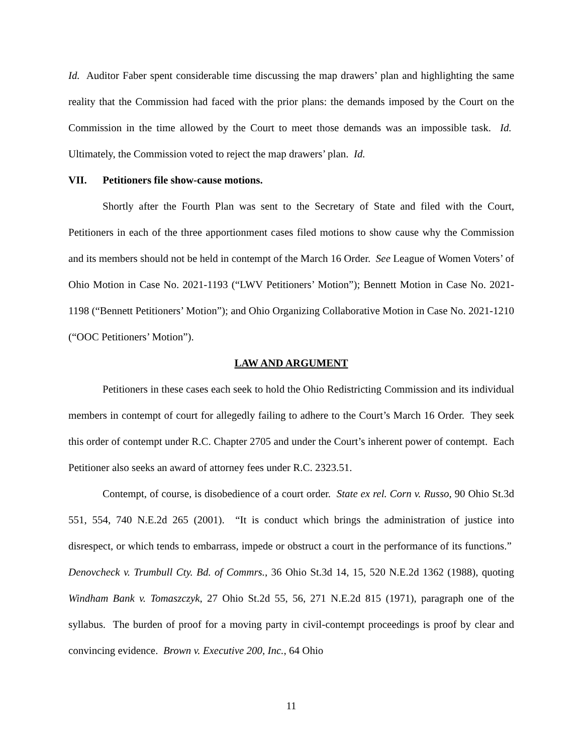Id. Auditor Faber spent considerable time discussing the map drawers’ plan and highlighting the same reality that the Commission had faced with the prior plans: the demands imposed by the Court on the Commission in the time allowed by the Court to meet those demands was an impossible task. Id. Ultimately, the Commission voted to reject the map drawers’ plan. Id.
VII. Petitioners file show-cause motions.
Shortly after the Fourth Plan was sent to the Secretary of State and filed with the Court, Petitioners in each of the three apportionment cases filed motions to show cause why the Commission and its members should not be held in contempt of the March 16 Order. See League of Women Voters’ of Ohio Motion in Case No. 2021-1193 (“LWV Petitioners’ Motion”); Bennett Motion in Case No. 2021-1198 (“Bennett Petitioners’ Motion”); and Ohio Organizing Collaborative Motion in Case No. 2021-1210 (“OOC Petitioners’ Motion”).
LAW AND ARGUMENT
Petitioners in these cases each seek to hold the Ohio Redistricting Commission and its individual members in contempt of court for allegedly failing to adhere to the Court’s March 16 Order. They seek this order of contempt under R.C. Chapter 2705 and under the Court’s inherent power of contempt. Each Petitioner also seeks an award of attorney fees under R.C. 2323.51.
Contempt, of course, is disobedience of a court order. State ex rel. Corn v. Russo, 90 Ohio St.3d 551, 554, 740 N.E.2d 265 (2001). “It is conduct which brings the administration of justice into disrespect, or which tends to embarrass, impede or obstruct a court in the performance of its functions.” Denovcheck v. Trumbull Cty. Bd. of Commrs., 36 Ohio St.3d 14, 15, 520 N.E.2d 1362 (1988), quoting Windham Bank v. Tomaszczyk, 27 Ohio St.2d 55, 56, 271 N.E.2d 815 (1971), paragraph one of the syllabus. The burden of proof for a moving party in civil-contempt proceedings is proof by clear and convincing evidence. Brown v. Executive 200, Inc., 64 Ohio
11